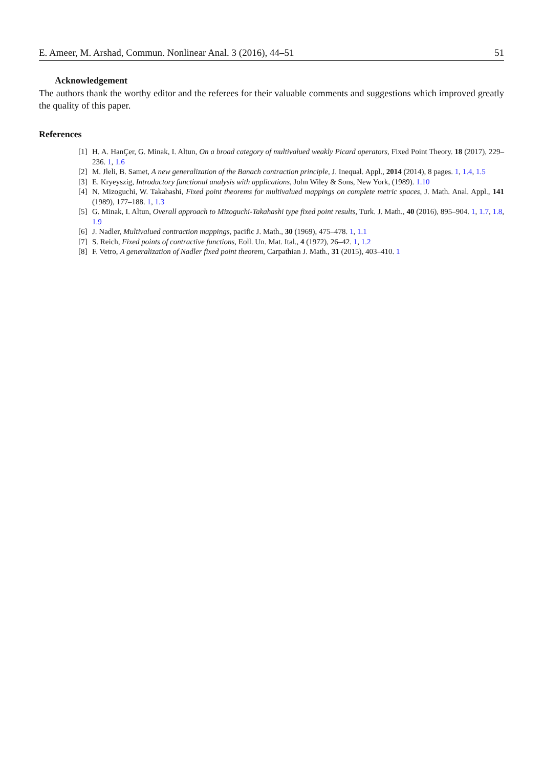E. Ameer, M. Arshad, Commun. Nonlinear Anal. 3 (2016), 44–51 51
Acknowledgement
The authors thank the worthy editor and the referees for their valuable comments and suggestions which improved greatly the quality of this paper.
References
[1] H. A. HanÇer, G. Minak, I. Altun, On a broad category of multivalued weakly Picard operators, Fixed Point Theory. 18 (2017), 229–236. 1, 1.6
[2] M. Jleli, B. Samet, A new generalization of the Banach contraction principle, J. Inequal. Appl., 2014 (2014), 8 pages. 1, 1.4, 1.5
[3] E. Kryeyszig, Introductory functional analysis with applications, John Wiley & Sons, New York, (1989). 1.10
[4] N. Mizoguchi, W. Takahashi, Fixed point theorems for multivalued mappings on complete metric spaces, J. Math. Anal. Appl., 141 (1989), 177–188. 1, 1.3
[5] G. Minak, I. Altun, Overall approach to Mizoguchi-Takahashi type fixed point results, Turk. J. Math., 40 (2016), 895–904. 1, 1.7, 1.8, 1.9
[6] J. Nadler, Multivalued contraction mappings, pacific J. Math., 30 (1969), 475–478. 1, 1.1
[7] S. Reich, Fixed points of contractive functions, Eoll. Un. Mat. Ital., 4 (1972), 26–42. 1, 1.2
[8] F. Vetro, A generalization of Nadler fixed point theorem, Carpathian J. Math., 31 (2015), 403–410. 1